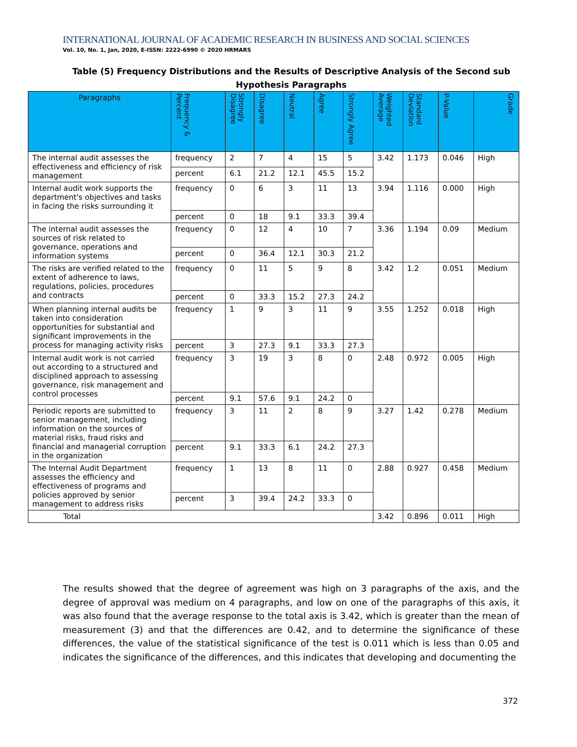INTERNATIONAL JOURNAL OF ACADEMIC RESEARCH IN BUSINESS AND SOCIAL SCIENCES
Vol. 10, No. 1, Jan, 2020, E-ISSN: 2222-6990 © 2020 HRMARS
Table (5) Frequency Distributions and the Results of Descriptive Analysis of the Second sub Hypothesis Paragraphs
| Paragraphs | Frequency & Percent | Strongly Disagree | Disagree | Neutral | Agree | Strongly Agree | Weighted Average | Standard Deviation | P-Value | Grade |
| --- | --- | --- | --- | --- | --- | --- | --- | --- | --- | --- |
| The internal audit assesses the effectiveness and efficiency of risk management | frequency | 2 | 7 | 4 | 15 | 5 | 3.42 | 1.173 | 0.046 | High |
| | percent | 6.1 | 21.2 | 12.1 | 45.5 | 15.2 | | | | |
| Internal audit work supports the department's objectives and tasks in facing the risks surrounding it | frequency | 0 | 6 | 3 | 11 | 13 | 3.94 | 1.116 | 0.000 | High |
| | percent | 0 | 18 | 9.1 | 33.3 | 39.4 | | | | |
| The internal audit assesses the sources of risk related to governance, operations and information systems | frequency | 0 | 12 | 4 | 10 | 7 | 3.36 | 1.194 | 0.09 | Medium |
| | percent | 0 | 36.4 | 12.1 | 30.3 | 21.2 | | | | |
| The risks are verified related to the extent of adherence to laws, regulations, policies, procedures and contracts | frequency | 0 | 11 | 5 | 9 | 8 | 3.42 | 1.2 | 0.051 | Medium |
| | percent | 0 | 33.3 | 15.2 | 27.3 | 24.2 | | | | |
| When planning internal audits be taken into consideration opportunities for substantial and significant improvements in the process for managing activity risks | frequency | 1 | 9 | 3 | 11 | 9 | 3.55 | 1.252 | 0.018 | High |
| | percent | 3 | 27.3 | 9.1 | 33.3 | 27.3 | | | | |
| Internal audit work is not carried out according to a structured and disciplined approach to assessing governance, risk management and control processes | frequency | 3 | 19 | 3 | 8 | 0 | 2.48 | 0.972 | 0.005 | High |
| | percent | 9.1 | 57.6 | 9.1 | 24.2 | 0 | | | | |
| Periodic reports are submitted to senior management, including information on the sources of material risks, fraud risks and financial and managerial corruption in the organization | frequency | 3 | 11 | 2 | 8 | 9 | 3.27 | 1.42 | 0.278 | Medium |
| | percent | 9.1 | 33.3 | 6.1 | 24.2 | 27.3 | | | | |
| The Internal Audit Department assesses the efficiency and effectiveness of programs and policies approved by senior management to address risks | frequency | 1 | 13 | 8 | 11 | 0 | 2.88 | 0.927 | 0.458 | Medium |
| | percent | 3 | 39.4 | 24.2 | 33.3 | 0 | | | | |
| Total | | | | | | | 3.42 | 0.896 | 0.011 | High |
The results showed that the degree of agreement was high on 3 paragraphs of the axis, and the degree of approval was medium on 4 paragraphs, and low on one of the paragraphs of this axis, it was also found that the average response to the total axis is 3.42, which is greater than the mean of measurement (3) and that the differences are 0.42, and to determine the significance of these differences, the value of the statistical significance of the test is 0.011 which is less than 0.05 and indicates the significance of the differences, and this indicates that developing and documenting the
372